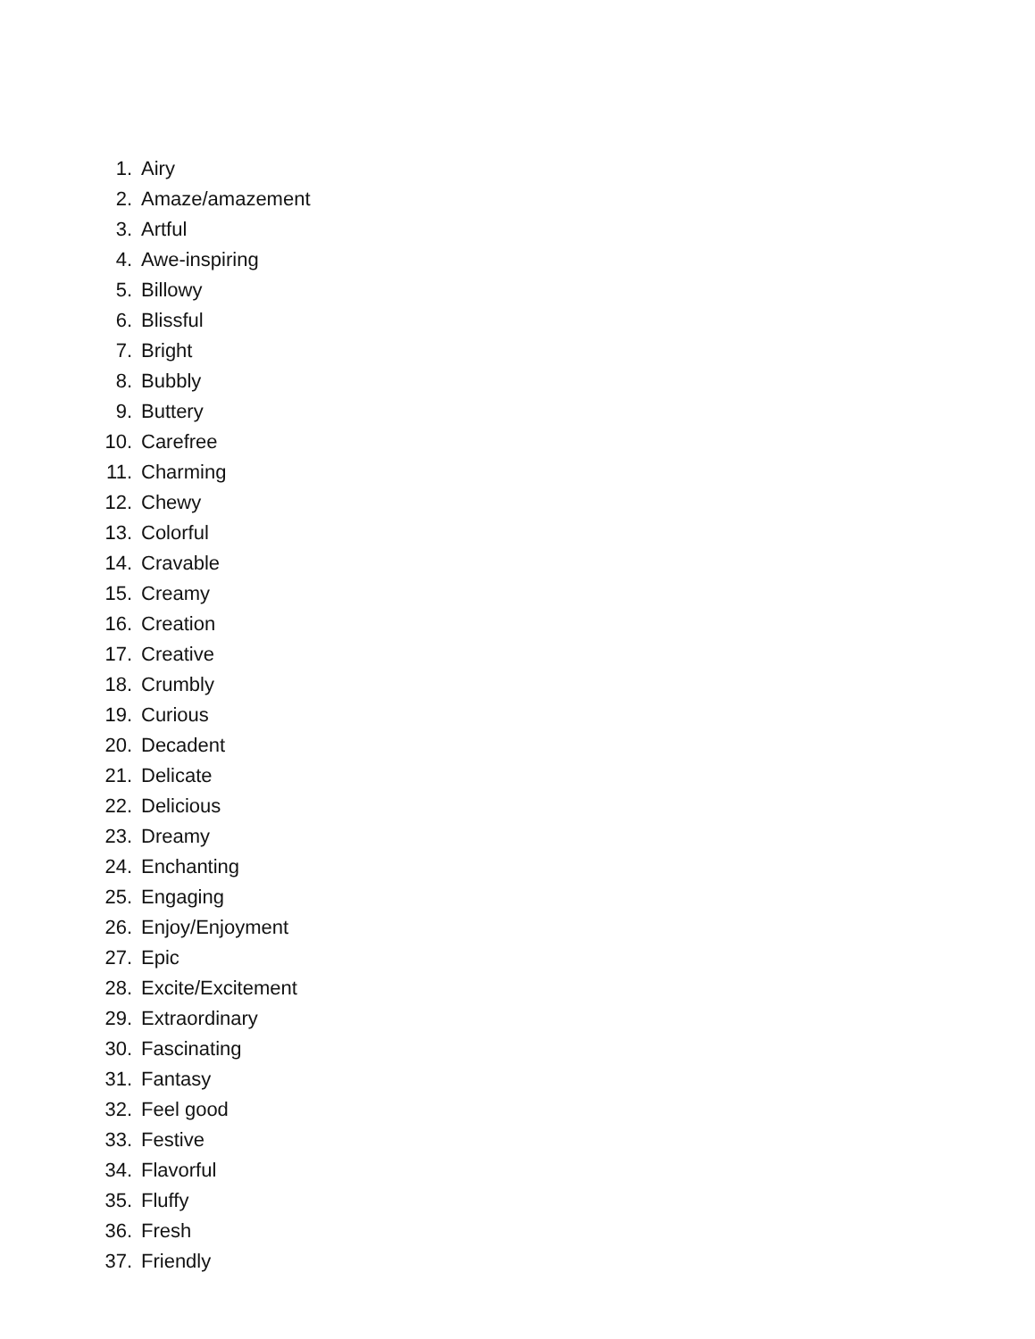1. Airy
2. Amaze/amazement
3. Artful
4. Awe-inspiring
5. Billowy
6. Blissful
7. Bright
8. Bubbly
9. Buttery
10. Carefree
11. Charming
12. Chewy
13. Colorful
14. Cravable
15. Creamy
16. Creation
17. Creative
18. Crumbly
19. Curious
20. Decadent
21. Delicate
22. Delicious
23. Dreamy
24. Enchanting
25. Engaging
26. Enjoy/Enjoyment
27. Epic
28. Excite/Excitement
29. Extraordinary
30. Fascinating
31. Fantasy
32. Feel good
33. Festive
34. Flavorful
35. Fluffy
36. Fresh
37. Friendly